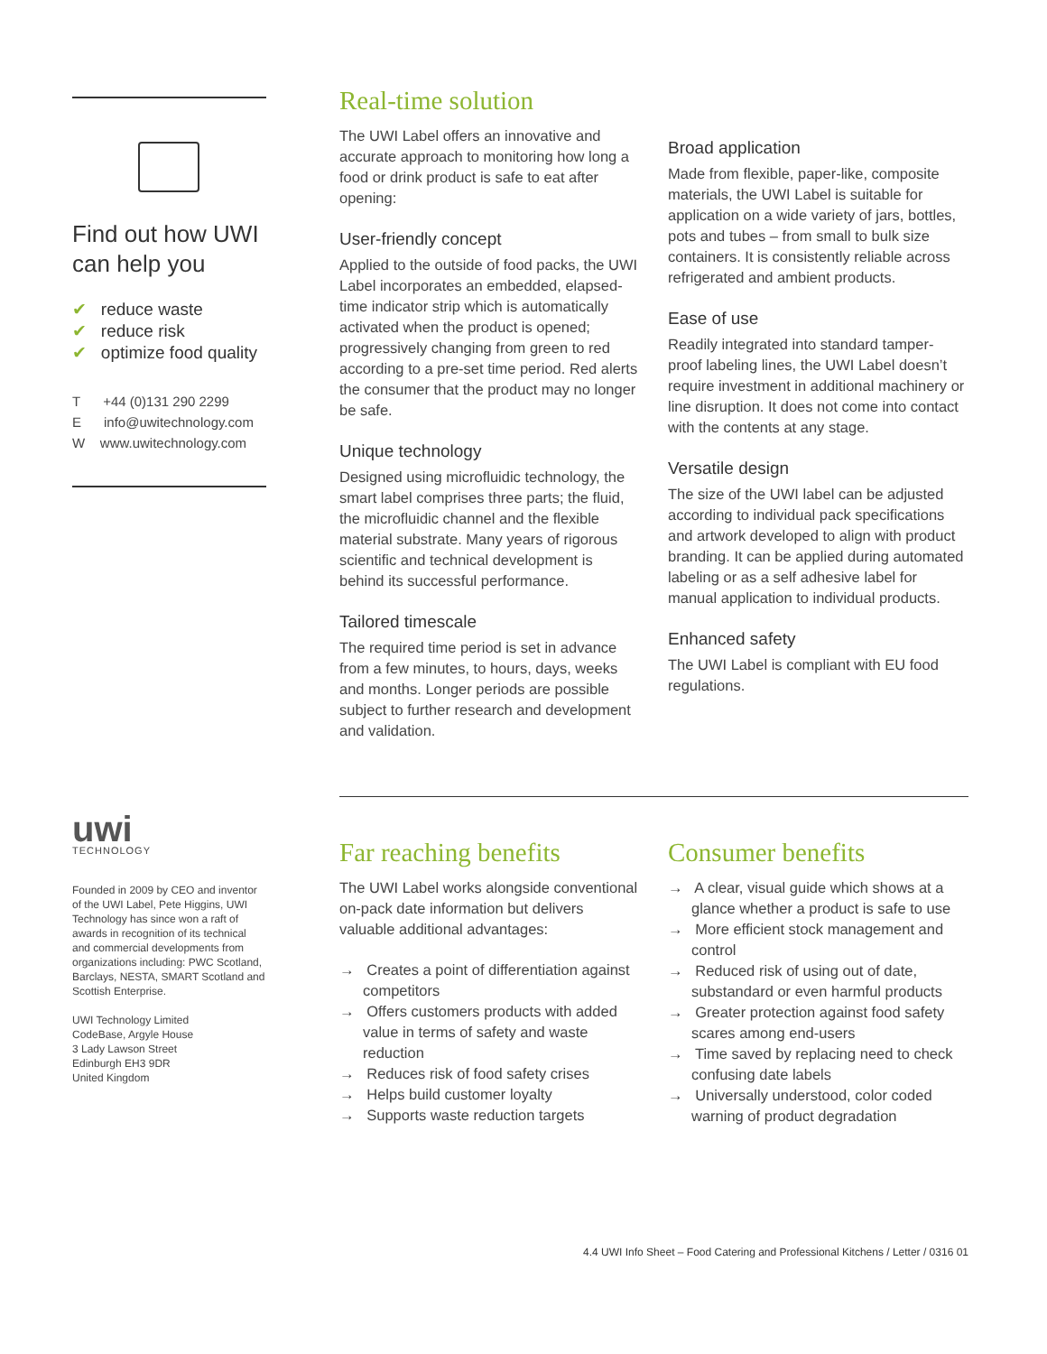Find out how UWI can help you
✔ reduce waste
✔ reduce risk
✔ optimize food quality
T +44 (0)131 290 2299
E info@uwitechnology.com
W www.uwitechnology.com
uwi
TECHNOLOGY
Founded in 2009 by CEO and inventor of the UWI Label, Pete Higgins, UWI Technology has since won a raft of awards in recognition of its technical and commercial developments from organizations including: PWC Scotland, Barclays, NESTA, SMART Scotland and Scottish Enterprise.
UWI Technology Limited
CodeBase, Argyle House
3 Lady Lawson Street
Edinburgh EH3 9DR
United Kingdom
Real-time solution
The UWI Label offers an innovative and accurate approach to monitoring how long a food or drink product is safe to eat after opening:
User-friendly concept
Applied to the outside of food packs, the UWI Label incorporates an embedded, elapsed-time indicator strip which is automatically activated when the product is opened; progressively changing from green to red according to a pre-set time period. Red alerts the consumer that the product may no longer be safe.
Unique technology
Designed using microfluidic technology, the smart label comprises three parts; the fluid, the microfluidic channel and the flexible material substrate. Many years of rigorous scientific and technical development is behind its successful performance.
Tailored timescale
The required time period is set in advance from a few minutes, to hours, days, weeks and months. Longer periods are possible subject to further research and development and validation.
Broad application
Made from flexible, paper-like, composite materials, the UWI Label is suitable for application on a wide variety of jars, bottles, pots and tubes – from small to bulk size containers. It is consistently reliable across refrigerated and ambient products.
Ease of use
Readily integrated into standard tamper-proof labeling lines, the UWI Label doesn’t require investment in additional machinery or line disruption. It does not come into contact with the contents at any stage.
Versatile design
The size of the UWI label can be adjusted according to individual pack specifications and artwork developed to align with product branding. It can be applied during automated labeling or as a self adhesive label for manual application to individual products.
Enhanced safety
The UWI Label is compliant with EU food regulations.
Far reaching benefits
The UWI Label works alongside conventional on-pack date information but delivers valuable additional advantages:
→ Creates a point of differentiation against competitors
→ Offers customers products with added value in terms of safety and waste reduction
→ Reduces risk of food safety crises
→ Helps build customer loyalty
→ Supports waste reduction targets
Consumer benefits
→ A clear, visual guide which shows at a glance whether a product is safe to use
→ More efficient stock management and control
→ Reduced risk of using out of date, substandard or even harmful products
→ Greater protection against food safety scares among end-users
→ Time saved by replacing need to check confusing date labels
→ Universally understood, color coded warning of product degradation
4.4 UWI Info Sheet – Food Catering and Professional Kitchens / Letter / 0316 01